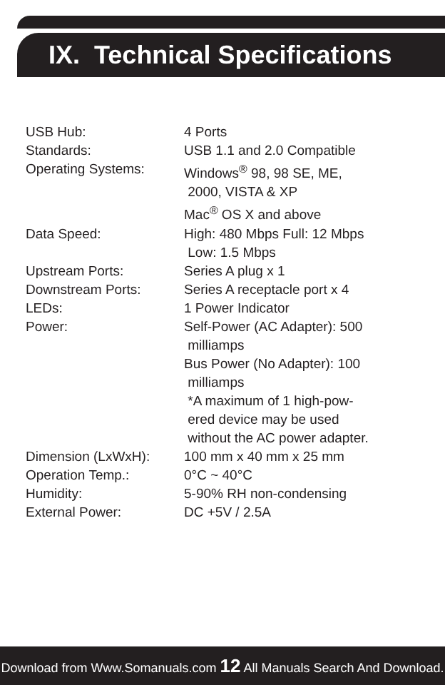IX. Technical Specifications
| USB Hub: | 4 Ports |
| Standards: | USB 1.1 and 2.0 Compatible |
| Operating Systems: | Windows<sup>®</sup> 98, 98 SE, ME, 2000, VISTA & XP Mac<sup>®</sup> OS X and above |
| Data Speed: | High: 480 Mbps Full: 12 Mbps Low: 1.5 Mbps |
| Upstream Ports: | Series A plug x 1 |
| Downstream Ports: | Series A receptacle port x 4 |
| LEDs: | 1 Power Indicator |
| Power: | Self-Power (AC Adapter): 500 milliamps Bus Power (No Adapter): 100 milliamps *A maximum of 1 high-pow- ered device may be used without the AC power adapter. |
| Dimension (LxWxH): | 100 mm x 40 mm x 25 mm |
| Operation Temp.: | 0°C ~ 40°C |
| Humidity: | 5-90% RH non-condensing |
| External Power: | DC +5V / 2.5A |
Download from Www.Somanuals.com 12 All Manuals Search And Download.